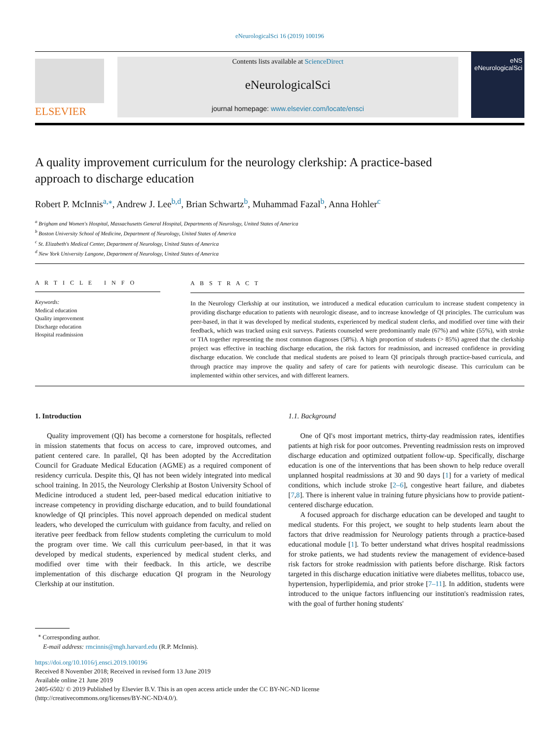eNeurologicalSci 16 (2019) 100196
ELSEVIER
Contents lists available at ScienceDirect
eNeurologicalSci
journal homepage: www.elsevier.com/locate/ensci
eNS
eNeurologicalSci
A quality improvement curriculum for the neurology clerkship: A practice-based approach to discharge education
Robert P. McInnis<sup>a,⁎</sup>, Andrew J. Lee<sup>b,d</sup>, Brian Schwartz<sup>b</sup>, Muhammad Fazal<sup>b</sup>, Anna Hohler<sup>c</sup>
<sup>a</sup> Brigham and Women's Hospital, Massachusetts General Hospital, Departments of Neurology, United States of America
<sup>b</sup> Boston University School of Medicine, Department of Neurology, United States of America
<sup>c</sup> St. Elizabeth's Medical Center, Department of Neurology, United States of America
<sup>d</sup> New York University Langone, Department of Neurology, United States of America
A R T I C L E I N F O
Keywords:
Medical education
Quality improvement
Discharge education
Hospital readmission
A B S T R A C T
In the Neurology Clerkship at our institution, we introduced a medical education curriculum to increase student competency in providing discharge education to patients with neurologic disease, and to increase knowledge of QI principles. The curriculum was peer-based, in that it was developed by medical students, experienced by medical student clerks, and modified over time with their feedback, which was tracked using exit surveys. Patients counseled were predominantly male (67%) and white (55%), with stroke or TIA together representing the most common diagnoses (58%). A high proportion of students (> 85%) agreed that the clerkship project was effective in teaching discharge education, the risk factors for readmission, and increased confidence in providing discharge education. We conclude that medical students are poised to learn QI principals through practice-based curricula, and through practice may improve the quality and safety of care for patients with neurologic disease. This curriculum can be implemented within other services, and with different learners.
1. Introduction
Quality improvement (QI) has become a cornerstone for hospitals, reflected in mission statements that focus on access to care, improved outcomes, and patient centered care. In parallel, QI has been adopted by the Accreditation Council for Graduate Medical Education (AGME) as a required component of residency curricula. Despite this, QI has not been widely integrated into medical school training. In 2015, the Neurology Clerkship at Boston University School of Medicine introduced a student led, peer-based medical education initiative to increase competency in providing discharge education, and to build foundational knowledge of QI principles. This novel approach depended on medical student leaders, who developed the curriculum with guidance from faculty, and relied on iterative peer feedback from fellow students completing the curriculum to mold the program over time. We call this curriculum peer-based, in that it was developed by medical students, experienced by medical student clerks, and modified over time with their feedback. In this article, we describe implementation of this discharge education QI program in the Neurology Clerkship at our institution.
1.1. Background
One of QI's most important metrics, thirty-day readmission rates, identifies patients at high risk for poor outcomes. Preventing readmission rests on improved discharge education and optimized outpatient follow-up. Specifically, discharge education is one of the interventions that has been shown to help reduce overall unplanned hospital readmissions at 30 and 90 days [1] for a variety of medical conditions, which include stroke [2–6], congestive heart failure, and diabetes [7,8]. There is inherent value in training future physicians how to provide patient-centered discharge education.
A focused approach for discharge education can be developed and taught to medical students. For this project, we sought to help students learn about the factors that drive readmission for Neurology patients through a practice-based educational module [1]. To better understand what drives hospital readmissions for stroke patients, we had students review the management of evidence-based risk factors for stroke readmission with patients before discharge. Risk factors targeted in this discharge education initiative were diabetes mellitus, tobacco use, hypertension, hyperlipidemia, and prior stroke [7–11]. In addition, students were introduced to the unique factors influencing our institution's readmission rates, with the goal of further honing students'
<sup>⁎</sup> Corresponding author.
E-mail address: rmcinnis@mgh.harvard.edu (R.P. McInnis).
https://doi.org/10.1016/j.ensci.2019.100196
Received 8 November 2018; Received in revised form 13 June 2019
Available online 21 June 2019
2405-6502/ © 2019 Published by Elsevier B.V. This is an open access article under the CC BY-NC-ND license
(http://creativecommons.org/licenses/BY-NC-ND/4.0/).